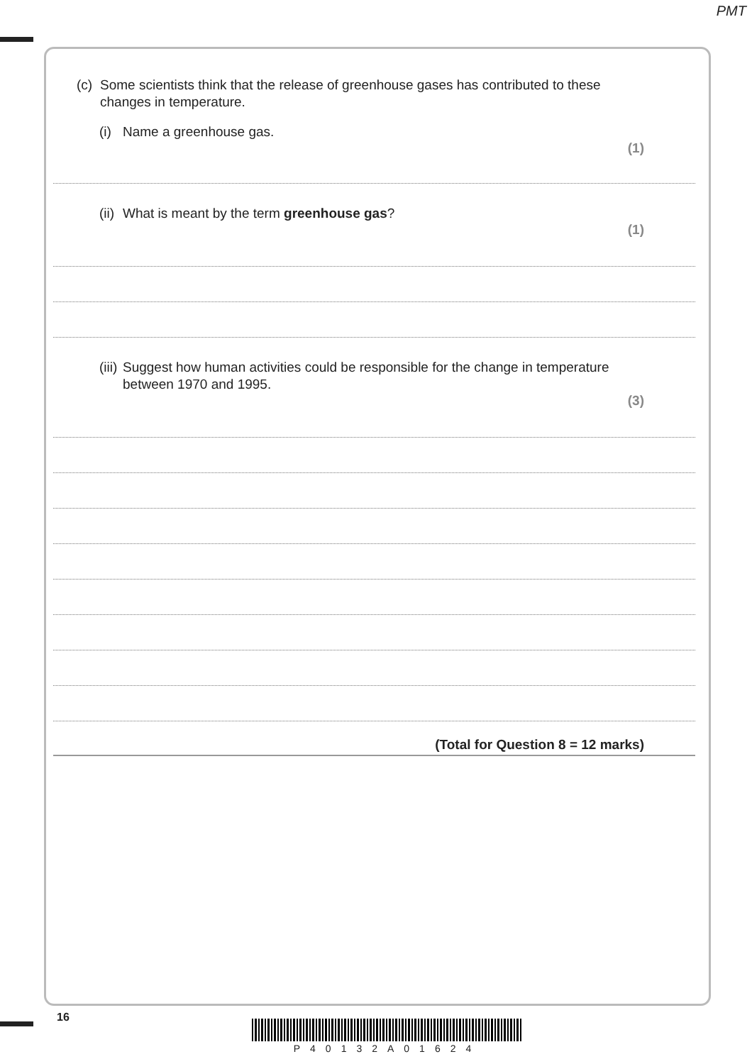PMT
(c) Some scientists think that the release of greenhouse gases has contributed to these
changes in temperature.
(i) Name a greenhouse gas.
(1)
(ii) What is meant by the term greenhouse gas?
(1)
(iii) Suggest how human activities could be responsible for the change in temperature
between 1970 and 1995.
(3)
(Total for Question 8 = 12 marks)
16
P40132A01624